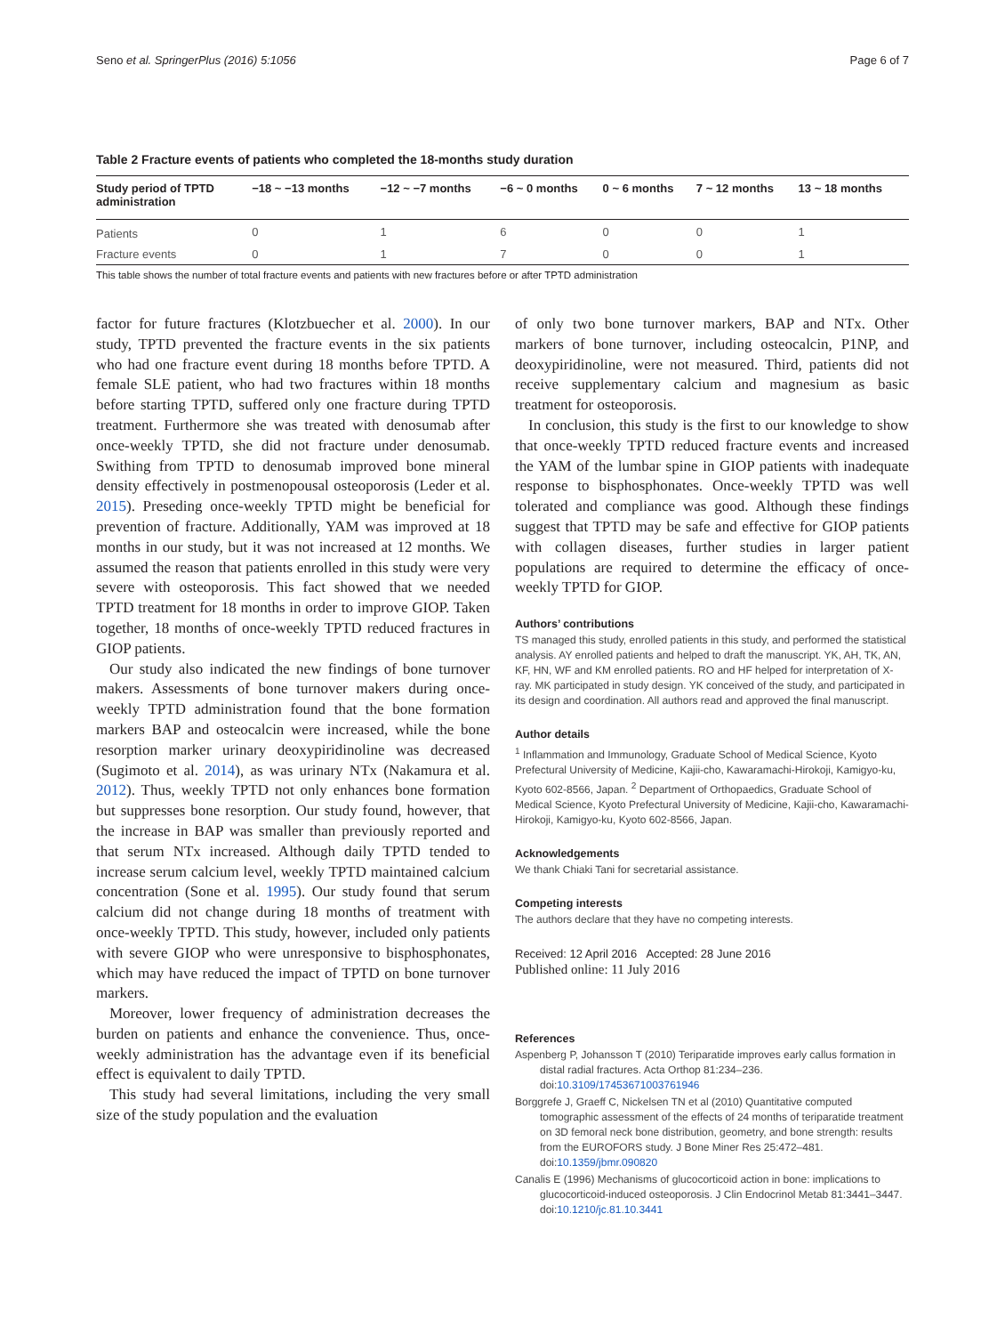Seno et al. SpringerPlus (2016) 5:1056 Page 6 of 7
Table 2 Fracture events of patients who completed the 18-months study duration
| Study period of TPTD administration | −18 ~ −13 months | −12 ~ −7 months | −6 ~ 0 months | 0 ~ 6 months | 7 ~ 12 months | 13 ~ 18 months |
| --- | --- | --- | --- | --- | --- | --- |
| Patients | 0 | 1 | 6 | 0 | 0 | 1 |
| Fracture events | 0 | 1 | 7 | 0 | 0 | 1 |
This table shows the number of total fracture events and patients with new fractures before or after TPTD administration
factor for future fractures (Klotzbuecher et al. 2000). In our study, TPTD prevented the fracture events in the six patients who had one fracture event during 18 months before TPTD. A female SLE patient, who had two fractures within 18 months before starting TPTD, suffered only one fracture during TPTD treatment. Furthermore she was treated with denosumab after once-weekly TPTD, she did not fracture under denosumab. Swithing from TPTD to denosumab improved bone mineral density effectively in postmenopousal osteoporosis (Leder et al. 2015). Preseding once-weekly TPTD might be beneficial for prevention of fracture. Additionally, YAM was improved at 18 months in our study, but it was not increased at 12 months. We assumed the reason that patients enrolled in this study were very severe with osteoporosis. This fact showed that we needed TPTD treatment for 18 months in order to improve GIOP. Taken together, 18 months of once-weekly TPTD reduced fractures in GIOP patients.
Our study also indicated the new findings of bone turnover makers. Assessments of bone turnover makers during once-weekly TPTD administration found that the bone formation markers BAP and osteocalcin were increased, while the bone resorption marker urinary deoxypiridinoline was decreased (Sugimoto et al. 2014), as was urinary NTx (Nakamura et al. 2012). Thus, weekly TPTD not only enhances bone formation but suppresses bone resorption. Our study found, however, that the increase in BAP was smaller than previously reported and that serum NTx increased. Although daily TPTD tended to increase serum calcium level, weekly TPTD maintained calcium concentration (Sone et al. 1995). Our study found that serum calcium did not change during 18 months of treatment with once-weekly TPTD. This study, however, included only patients with severe GIOP who were unresponsive to bisphosphonates, which may have reduced the impact of TPTD on bone turnover markers.
Moreover, lower frequency of administration decreases the burden on patients and enhance the convenience. Thus, once-weekly administration has the advantage even if its beneficial effect is equivalent to daily TPTD.
This study had several limitations, including the very small size of the study population and the evaluation
of only two bone turnover markers, BAP and NTx. Other markers of bone turnover, including osteocalcin, P1NP, and deoxypiridinoline, were not measured. Third, patients did not receive supplementary calcium and magnesium as basic treatment for osteoporosis.
In conclusion, this study is the first to our knowledge to show that once-weekly TPTD reduced fracture events and increased the YAM of the lumbar spine in GIOP patients with inadequate response to bisphosphonates. Once-weekly TPTD was well tolerated and compliance was good. Although these findings suggest that TPTD may be safe and effective for GIOP patients with collagen diseases, further studies in larger patient populations are required to determine the efficacy of once-weekly TPTD for GIOP.
Authors’ contributions
TS managed this study, enrolled patients in this study, and performed the statistical analysis. AY enrolled patients and helped to draft the manuscript. YK, AH, TK, AN, KF, HN, WF and KM enrolled patients. RO and HF helped for interpretation of X-ray. MK participated in study design. YK conceived of the study, and participated in its design and coordination. All authors read and approved the final manuscript.
Author details
<sup>1</sup> Inflammation and Immunology, Graduate School of Medical Science, Kyoto Prefectural University of Medicine, Kajii-cho, Kawaramachi-Hirokoji, Kamigyo-ku, Kyoto 602-8566, Japan. <sup>2</sup> Department of Orthopaedics, Graduate School of Medical Science, Kyoto Prefectural University of Medicine, Kajii-cho, Kawaramachi-Hirokoji, Kamigyo-ku, Kyoto 602-8566, Japan.
Acknowledgements
We thank Chiaki Tani for secretarial assistance.
Competing interests
The authors declare that they have no competing interests.
Received: 12 April 2016 Accepted: 28 June 2016
Published online: 11 July 2016
References
Aspenberg P, Johansson T (2010) Teriparatide improves early callus formation in distal radial fractures. Acta Orthop 81:234–236. doi:10.3109/17453671003761946
Borggrefe J, Graeff C, Nickelsen TN et al (2010) Quantitative computed tomographic assessment of the effects of 24 months of teriparatide treatment on 3D femoral neck bone distribution, geometry, and bone strength: results from the EUROFORS study. J Bone Miner Res 25:472–481. doi:10.1359/jbmr.090820
Canalis E (1996) Mechanisms of glucocorticoid action in bone: implications to glucocorticoid-induced osteoporosis. J Clin Endocrinol Metab 81:3441–3447. doi:10.1210/jc.81.10.3441